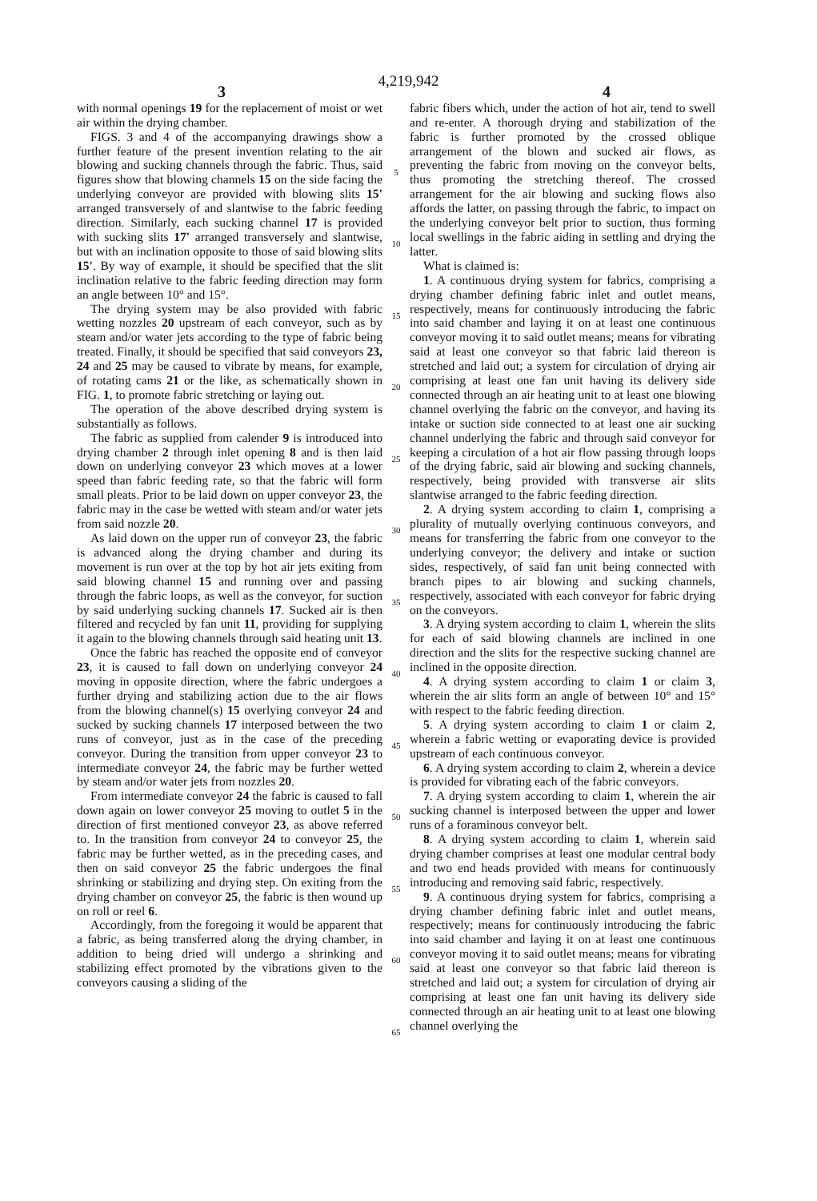4,219,942
3 4
with normal openings 19 for the replacement of moist or wet air within the drying chamber.
FIGS. 3 and 4 of the accompanying drawings show a further feature of the present invention relating to the air blowing and sucking channels through the fabric. Thus, said figures show that blowing channels 15 on the side facing the underlying conveyor are provided with blowing slits 15' arranged transversely of and slantwise to the fabric feeding direction. Similarly, each sucking channel 17 is provided with sucking slits 17' arranged transversely and slantwise, but with an inclination opposite to those of said blowing slits 15'. By way of example, it should be specified that the slit inclination relative to the fabric feeding direction may form an angle between 10° and 15°.
The drying system may be also provided with fabric wetting nozzles 20 upstream of each conveyor, such as by steam and/or water jets according to the type of fabric being treated. Finally, it should be specified that said conveyors 23, 24 and 25 may be caused to vibrate by means, for example, of rotating cams 21 or the like, as schematically shown in FIG. 1, to promote fabric stretching or laying out.
The operation of the above described drying system is substantially as follows.
The fabric as supplied from calender 9 is introduced into drying chamber 2 through inlet opening 8 and is then laid down on underlying conveyor 23 which moves at a lower speed than fabric feeding rate, so that the fabric will form small pleats. Prior to be laid down on upper conveyor 23, the fabric may in the case be wetted with steam and/or water jets from said nozzle 20.
As laid down on the upper run of conveyor 23, the fabric is advanced along the drying chamber and during its movement is run over at the top by hot air jets exiting from said blowing channel 15 and running over and passing through the fabric loops, as well as the conveyor, for suction by said underlying sucking channels 17. Sucked air is then filtered and recycled by fan unit 11, providing for supplying it again to the blowing channels through said heating unit 13.
Once the fabric has reached the opposite end of conveyor 23, it is caused to fall down on underlying conveyor 24 moving in opposite direction, where the fabric undergoes a further drying and stabilizing action due to the air flows from the blowing channel(s) 15 overlying conveyor 24 and sucked by sucking channels 17 interposed between the two runs of conveyor, just as in the case of the preceding conveyor. During the transition from upper conveyor 23 to intermediate conveyor 24, the fabric may be further wetted by steam and/or water jets from nozzles 20.
From intermediate conveyor 24 the fabric is caused to fall down again on lower conveyor 25 moving to outlet 5 in the direction of first mentioned conveyor 23, as above referred to. In the transition from conveyor 24 to conveyor 25, the fabric may be further wetted, as in the preceding cases, and then on said conveyor 25 the fabric undergoes the final shrinking or stabilizing and drying step. On exiting from the drying chamber on conveyor 25, the fabric is then wound up on roll or reel 6.
Accordingly, from the foregoing it would be apparent that a fabric, as being transferred along the drying chamber, in addition to being dried will undergo a shrinking and stabilizing effect promoted by the vibrations given to the conveyors causing a sliding of the
5
10
15
20
25
30
35
40
45
50
55
60
65
fabric fibers which, under the action of hot air, tend to swell and re-enter. A thorough drying and stabilization of the fabric is further promoted by the crossed oblique arrangement of the blown and sucked air flows, as preventing the fabric from moving on the conveyor belts, thus promoting the stretching thereof. The crossed arrangement for the air blowing and sucking flows also affords the latter, on passing through the fabric, to impact on the underlying conveyor belt prior to suction, thus forming local swellings in the fabric aiding in settling and drying the latter.
What is claimed is:
1. A continuous drying system for fabrics, comprising a drying chamber defining fabric inlet and outlet means, respectively, means for continuously introducing the fabric into said chamber and laying it on at least one continuous conveyor moving it to said outlet means; means for vibrating said at least one conveyor so that fabric laid thereon is stretched and laid out; a system for circulation of drying air comprising at least one fan unit having its delivery side connected through an air heating unit to at least one blowing channel overlying the fabric on the conveyor, and having its intake or suction side connected to at least one air sucking channel underlying the fabric and through said conveyor for keeping a circulation of a hot air flow passing through loops of the drying fabric, said air blowing and sucking channels, respectively, being provided with transverse air slits slantwise arranged to the fabric feeding direction.
2. A drying system according to claim 1, comprising a plurality of mutually overlying continuous conveyors, and means for transferring the fabric from one conveyor to the underlying conveyor; the delivery and intake or suction sides, respectively, of said fan unit being connected with branch pipes to air blowing and sucking channels, respectively, associated with each conveyor for fabric drying on the conveyors.
3. A drying system according to claim 1, wherein the slits for each of said blowing channels are inclined in one direction and the slits for the respective sucking channel are inclined in the opposite direction.
4. A drying system according to claim 1 or claim 3, wherein the air slits form an angle of between 10° and 15° with respect to the fabric feeding direction.
5. A drying system according to claim 1 or claim 2, wherein a fabric wetting or evaporating device is provided upstream of each continuous conveyor.
6. A drying system according to claim 2, wherein a device is provided for vibrating each of the fabric conveyors.
7. A drying system according to claim 1, wherein the air sucking channel is interposed between the upper and lower runs of a foraminous conveyor belt.
8. A drying system according to claim 1, wherein said drying chamber comprises at least one modular central body and two end heads provided with means for continuously introducing and removing said fabric, respectively.
9. A continuous drying system for fabrics, comprising a drying chamber defining fabric inlet and outlet means, respectively; means for continuously introducing the fabric into said chamber and laying it on at least one continuous conveyor moving it to said outlet means; means for vibrating said at least one conveyor so that fabric laid thereon is stretched and laid out; a system for circulation of drying air comprising at least one fan unit having its delivery side connected through an air heating unit to at least one blowing channel overlying the